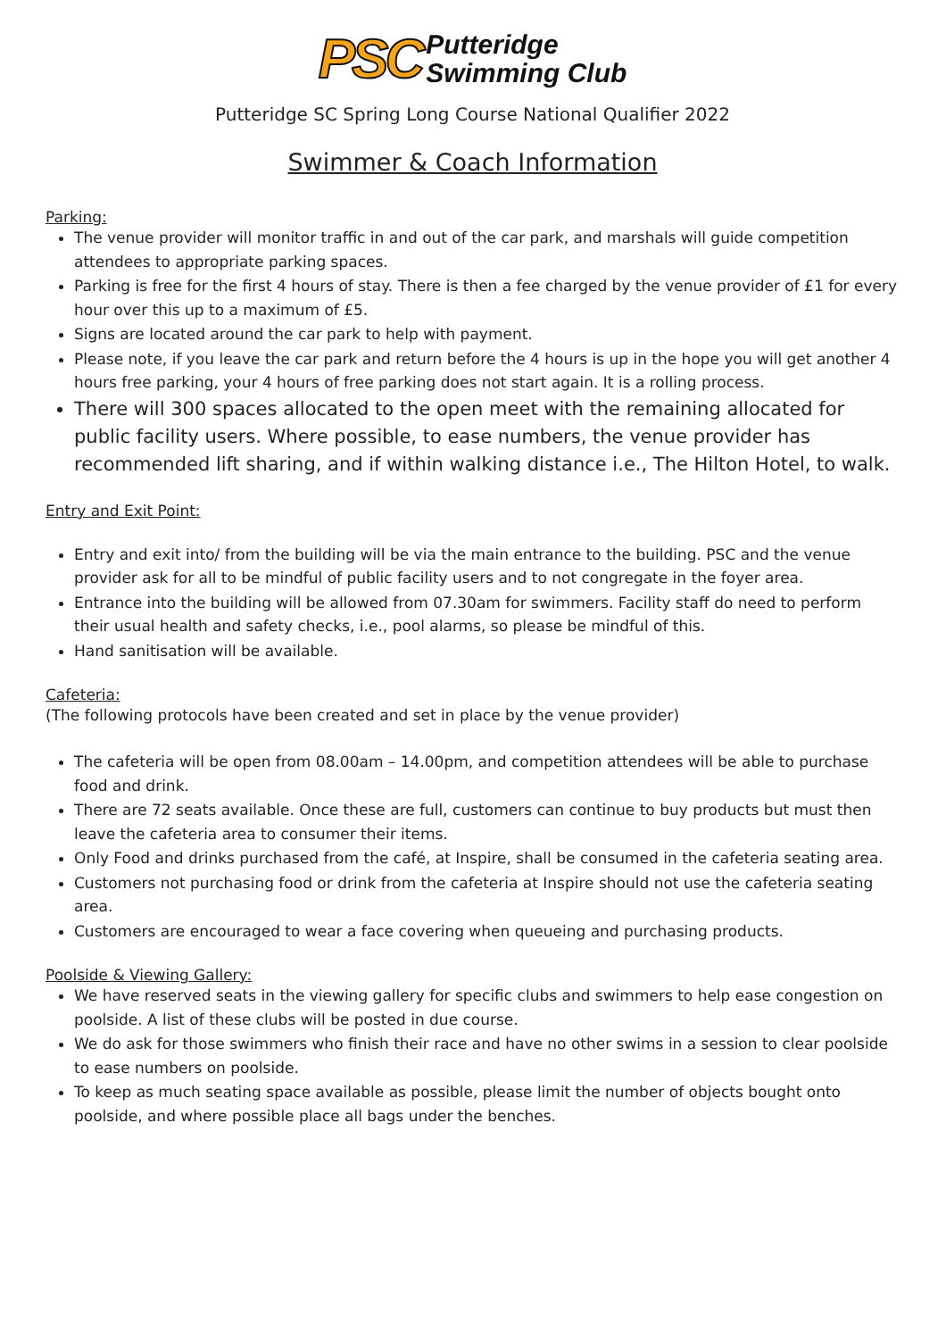PSC Putteridge
Swimming Club
Putteridge SC Spring Long Course National Qualifier 2022
Swimmer & Coach Information
Parking:
The venue provider will monitor traffic in and out of the car park, and marshals will guide competition attendees to appropriate parking spaces.
Parking is free for the first 4 hours of stay. There is then a fee charged by the venue provider of £1 for every hour over this up to a maximum of £5.
Signs are located around the car park to help with payment.
Please note, if you leave the car park and return before the 4 hours is up in the hope you will get another 4 hours free parking, your 4 hours of free parking does not start again. It is a rolling process.
There will 300 spaces allocated to the open meet with the remaining allocated for public facility users. Where possible, to ease numbers, the venue provider has recommended lift sharing, and if within walking distance i.e., The Hilton Hotel, to walk.
Entry and Exit Point:
Entry and exit into/ from the building will be via the main entrance to the building. PSC and the venue provider ask for all to be mindful of public facility users and to not congregate in the foyer area.
Entrance into the building will be allowed from 07.30am for swimmers. Facility staff do need to perform their usual health and safety checks, i.e., pool alarms, so please be mindful of this.
Hand sanitisation will be available.
Cafeteria:
(The following protocols have been created and set in place by the venue provider)
The cafeteria will be open from 08.00am – 14.00pm, and competition attendees will be able to purchase food and drink.
There are 72 seats available. Once these are full, customers can continue to buy products but must then leave the cafeteria area to consumer their items.
Only Food and drinks purchased from the café, at Inspire, shall be consumed in the cafeteria seating area.
Customers not purchasing food or drink from the cafeteria at Inspire should not use the cafeteria seating area.
Customers are encouraged to wear a face covering when queueing and purchasing products.
Poolside & Viewing Gallery:
We have reserved seats in the viewing gallery for specific clubs and swimmers to help ease congestion on poolside. A list of these clubs will be posted in due course.
We do ask for those swimmers who finish their race and have no other swims in a session to clear poolside to ease numbers on poolside.
To keep as much seating space available as possible, please limit the number of objects bought onto poolside, and where possible place all bags under the benches.